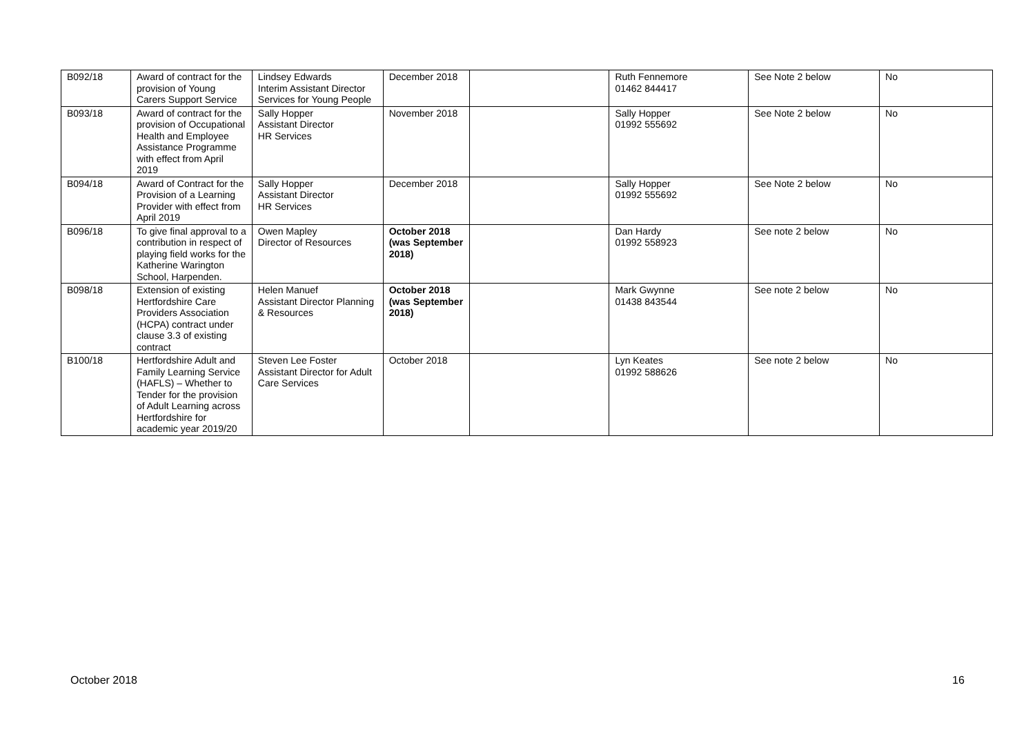| B092/18 | Award of contract for the provision of Young Carers Support Service | Lindsey Edwards Interim Assistant Director Services for Young People | December 2018 | | Ruth Fennemore 01462 844417 | See Note 2 below | No |
| B093/18 | Award of contract for the provision of Occupational Health and Employee Assistance Programme with effect from April 2019 | Sally Hopper Assistant Director HR Services | November 2018 | | Sally Hopper 01992 555692 | See Note 2 below | No |
| B094/18 | Award of Contract for the Provision of a Learning Provider with effect from April 2019 | Sally Hopper Assistant Director HR Services | December 2018 | | Sally Hopper 01992 555692 | See Note 2 below | No |
| B096/18 | To give final approval to a contribution in respect of playing field works for the Katherine Warington School, Harpenden. | Owen Mapley Director of Resources | October 2018 (was September 2018) | | Dan Hardy 01992 558923 | See note 2 below | No |
| B098/18 | Extension of existing Hertfordshire Care Providers Association (HCPA) contract under clause 3.3 of existing contract | Helen Manuef Assistant Director Planning & Resources | October 2018 (was September 2018) | | Mark Gwynne 01438 843544 | See note 2 below | No |
| B100/18 | Hertfordshire Adult and Family Learning Service (HAFLS) – Whether to Tender for the provision of Adult Learning across Hertfordshire for academic year 2019/20 | Steven Lee Foster Assistant Director for Adult Care Services | October 2018 | | Lyn Keates 01992 588626 | See note 2 below | No |
October 2018 16